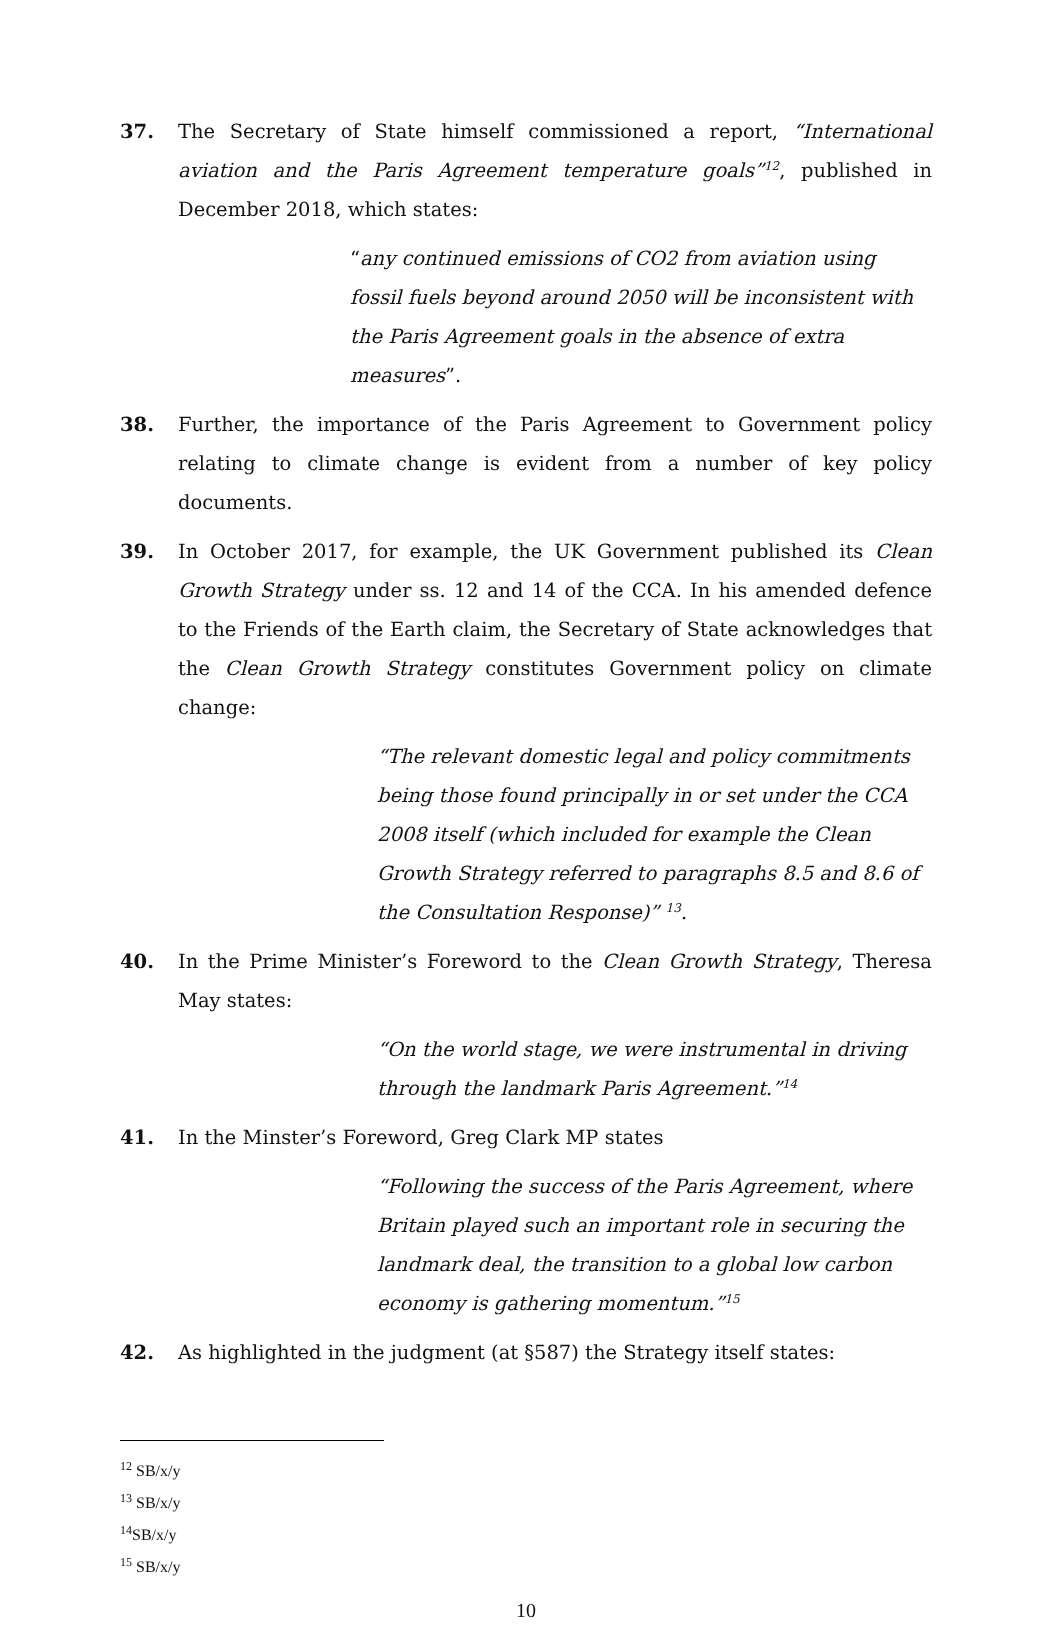37. The Secretary of State himself commissioned a report, “International aviation and the Paris Agreement temperature goals”<sup>12</sup>, published in December 2018, which states:
“any continued emissions of CO2 from aviation using fossil fuels beyond around 2050 will be inconsistent with the Paris Agreement goals in the absence of extra measures”.
38. Further, the importance of the Paris Agreement to Government policy relating to climate change is evident from a number of key policy documents.
39. In October 2017, for example, the UK Government published its Clean Growth Strategy under ss. 12 and 14 of the CCA. In his amended defence to the Friends of the Earth claim, the Secretary of State acknowledges that the Clean Growth Strategy constitutes Government policy on climate change:
“The relevant domestic legal and policy commitments being those found principally in or set under the CCA 2008 itself (which included for example the Clean Growth Strategy referred to paragraphs 8.5 and 8.6 of the Consultation Response)” <sup>13</sup>.
40. In the Prime Minister’s Foreword to the Clean Growth Strategy, Theresa May states:
“On the world stage, we were instrumental in driving through the landmark Paris Agreement.”<sup>14</sup>
41. In the Minster’s Foreword, Greg Clark MP states
“Following the success of the Paris Agreement, where Britain played such an important role in securing the landmark deal, the transition to a global low carbon economy is gathering momentum.”<sup>15</sup>
42. As highlighted in the judgment (at §587) the Strategy itself states:
<sup>12</sup> SB/x/y
<sup>13</sup> SB/x/y
<sup>14</sup> SB/x/y
<sup>15</sup> SB/x/y
10